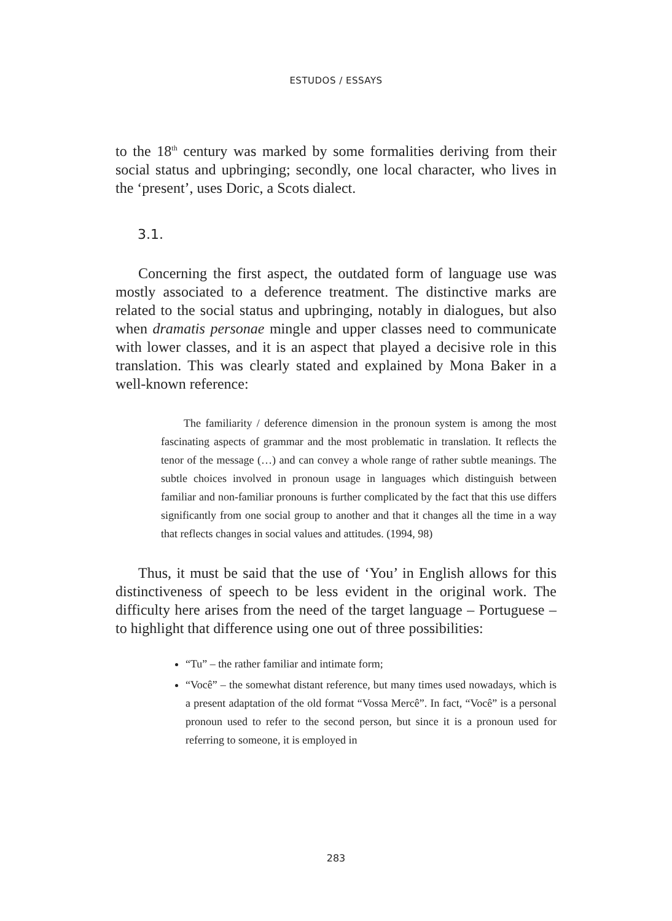ESTUDOS / ESSAYS
to the 18<sup>th</sup> century was marked by some formalities deriving from their social status and upbringing; secondly, one local character, who lives in the ‘present’, uses Doric, a Scots dialect.
3.1.
Concerning the first aspect, the outdated form of language use was mostly associated to a deference treatment. The distinctive marks are related to the social status and upbringing, notably in dialogues, but also when dramatis personae mingle and upper classes need to communicate with lower classes, and it is an aspect that played a decisive role in this translation. This was clearly stated and explained by Mona Baker in a well-known reference:
The familiarity / deference dimension in the pronoun system is among the most fascinating aspects of grammar and the most problematic in translation. It reflects the tenor of the message (…) and can convey a whole range of rather subtle meanings. The subtle choices involved in pronoun usage in languages which distinguish between familiar and non-familiar pronouns is further complicated by the fact that this use differs significantly from one social group to another and that it changes all the time in a way that reflects changes in social values and attitudes. (1994, 98)
Thus, it must be said that the use of ‘You’ in English allows for this distinctiveness of speech to be less evident in the original work. The difficulty here arises from the need of the target language – Portuguese – to highlight that difference using one out of three possibilities:
“Tu” – the rather familiar and intimate form;
“Você” – the somewhat distant reference, but many times used nowadays, which is a present adaptation of the old format “Vossa Mercê”. In fact, “Você” is a personal pronoun used to refer to the second person, but since it is a pronoun used for referring to someone, it is employed in
283